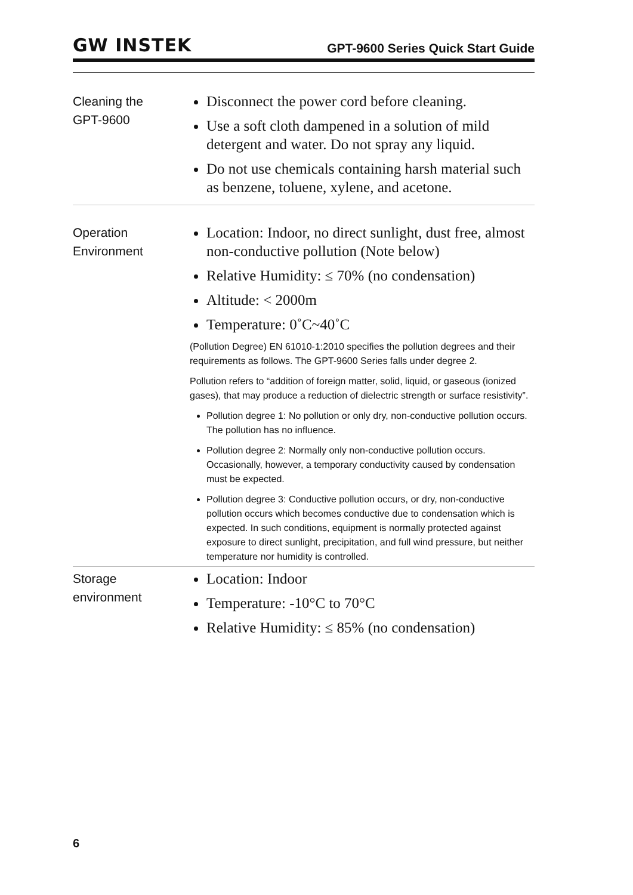GW INSTEK GPT-9600 Series Quick Start Guide
Cleaning the
GPT-9600
Disconnect the power cord before cleaning.
Use a soft cloth dampened in a solution of mild detergent and water. Do not spray any liquid.
Do not use chemicals containing harsh material such as benzene, toluene, xylene, and acetone.
Operation
Environment
Location: Indoor, no direct sunlight, dust free, almost non-conductive pollution (Note below)
Relative Humidity: ≤ 70% (no condensation)
Altitude: < 2000m
Temperature: 0˚C~40˚C
(Pollution Degree) EN 61010-1:2010 specifies the pollution degrees and their requirements as follows. The GPT-9600 Series falls under degree 2.
Pollution refers to “addition of foreign matter, solid, liquid, or gaseous (ionized gases), that may produce a reduction of dielectric strength or surface resistivity”.
Pollution degree 1: No pollution or only dry, non-conductive pollution occurs. The pollution has no influence.
Pollution degree 2: Normally only non-conductive pollution occurs. Occasionally, however, a temporary conductivity caused by condensation must be expected.
Pollution degree 3: Conductive pollution occurs, or dry, non-conductive pollution occurs which becomes conductive due to condensation which is expected. In such conditions, equipment is normally protected against exposure to direct sunlight, precipitation, and full wind pressure, but neither temperature nor humidity is controlled.
Storage
environment
Location: Indoor
Temperature: -10°C to 70°C
Relative Humidity: ≤ 85% (no condensation)
6